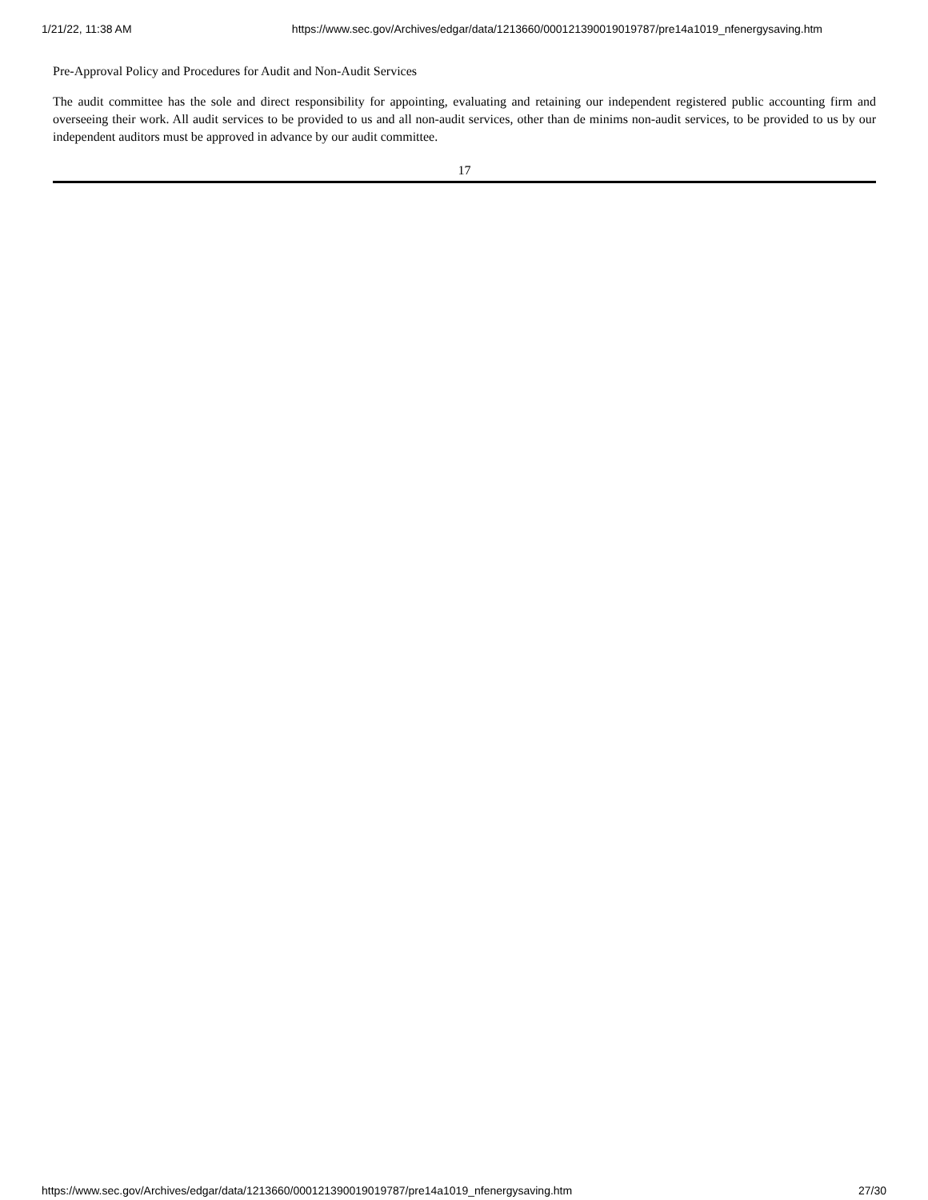1/21/22, 11:38 AM https://www.sec.gov/Archives/edgar/data/1213660/000121390019019787/pre14a1019_nfenergysaving.htm
Pre-Approval Policy and Procedures for Audit and Non-Audit Services
The audit committee has the sole and direct responsibility for appointing, evaluating and retaining our independent registered public accounting firm and overseeing their work. All audit services to be provided to us and all non-audit services, other than de minims non-audit services, to be provided to us by our independent auditors must be approved in advance by our audit committee.
17
https://www.sec.gov/Archives/edgar/data/1213660/000121390019019787/pre14a1019_nfenergysaving.htm 27/30